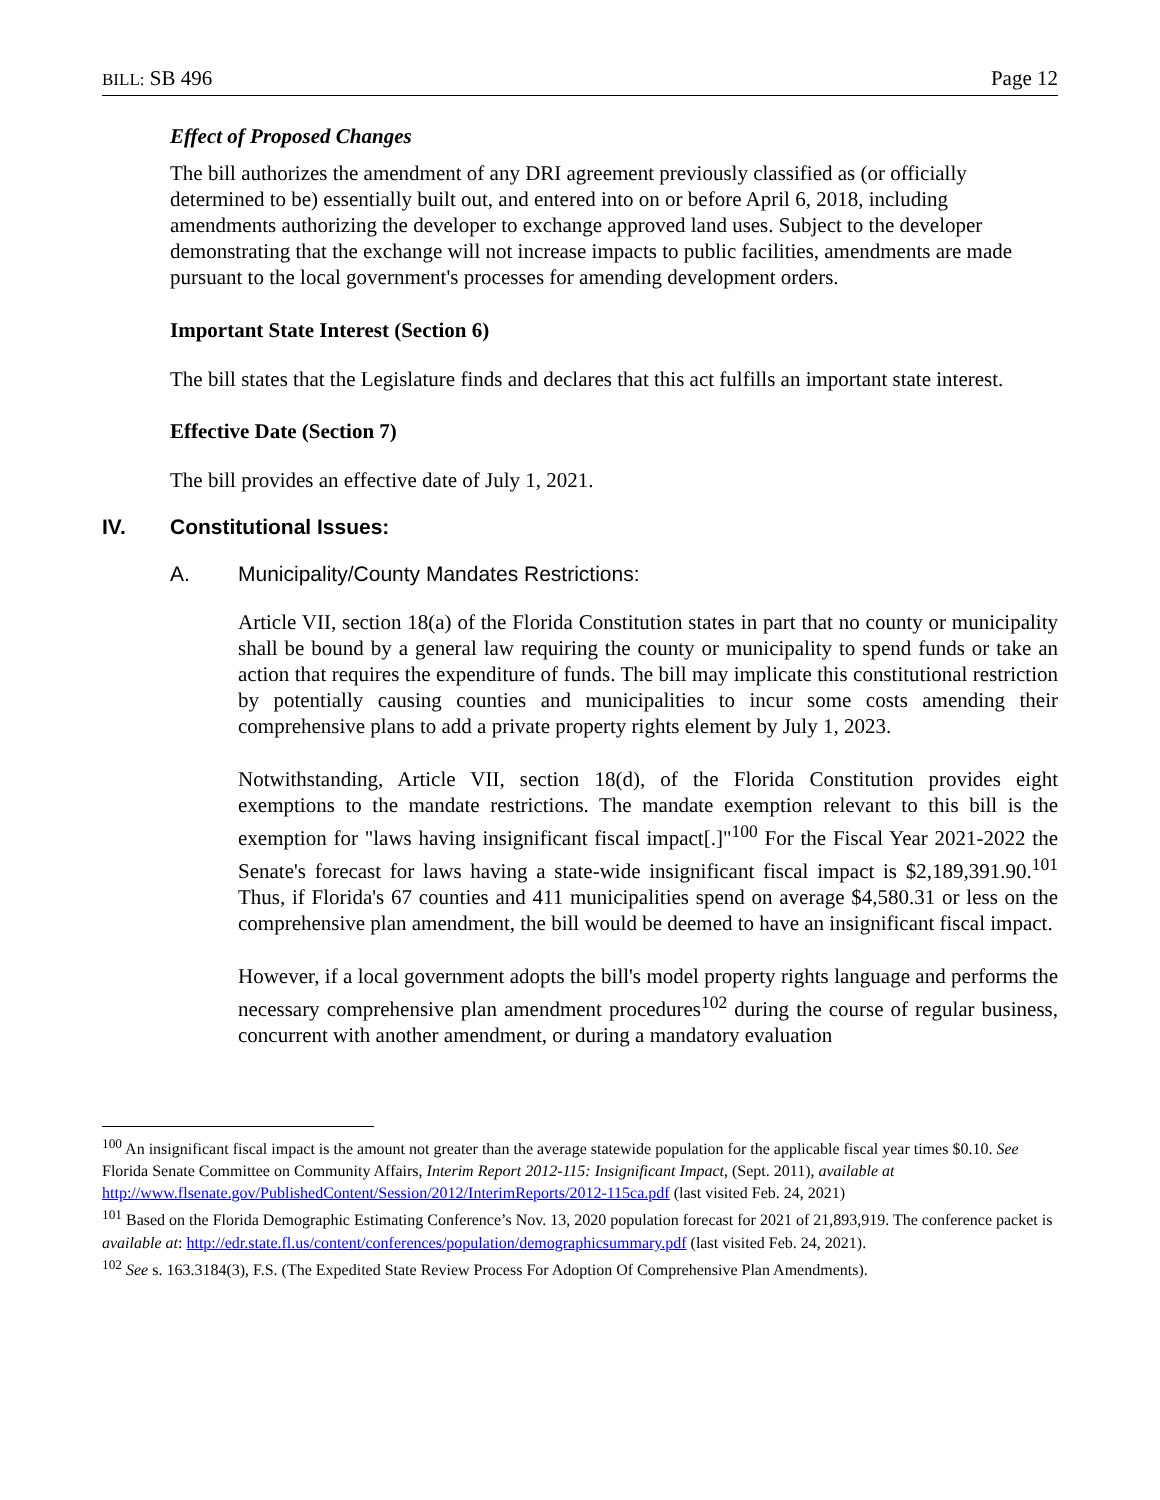BILL: SB 496 Page 12
Effect of Proposed Changes
The bill authorizes the amendment of any DRI agreement previously classified as (or officially determined to be) essentially built out, and entered into on or before April 6, 2018, including amendments authorizing the developer to exchange approved land uses. Subject to the developer demonstrating that the exchange will not increase impacts to public facilities, amendments are made pursuant to the local government's processes for amending development orders.
Important State Interest (Section 6)
The bill states that the Legislature finds and declares that this act fulfills an important state interest.
Effective Date (Section 7)
The bill provides an effective date of July 1, 2021.
IV. Constitutional Issues:
A. Municipality/County Mandates Restrictions:
Article VII, section 18(a) of the Florida Constitution states in part that no county or municipality shall be bound by a general law requiring the county or municipality to spend funds or take an action that requires the expenditure of funds. The bill may implicate this constitutional restriction by potentially causing counties and municipalities to incur some costs amending their comprehensive plans to add a private property rights element by July 1, 2023.
Notwithstanding, Article VII, section 18(d), of the Florida Constitution provides eight exemptions to the mandate restrictions. The mandate exemption relevant to this bill is the exemption for "laws having insignificant fiscal impact[.]"<sup>100</sup> For the Fiscal Year 2021-2022 the Senate's forecast for laws having a state-wide insignificant fiscal impact is $2,189,391.90.<sup>101</sup> Thus, if Florida's 67 counties and 411 municipalities spend on average $4,580.31 or less on the comprehensive plan amendment, the bill would be deemed to have an insignificant fiscal impact.
However, if a local government adopts the bill's model property rights language and performs the necessary comprehensive plan amendment procedures<sup>102</sup> during the course of regular business, concurrent with another amendment, or during a mandatory evaluation
<sup>100</sup> An insignificant fiscal impact is the amount not greater than the average statewide population for the applicable fiscal year times $0.10. See Florida Senate Committee on Community Affairs, Interim Report 2012-115: Insignificant Impact, (Sept. 2011), available at http://www.flsenate.gov/PublishedContent/Session/2012/InterimReports/2012-115ca.pdf (last visited Feb. 24, 2021)
<sup>101</sup> Based on the Florida Demographic Estimating Conference’s Nov. 13, 2020 population forecast for 2021 of 21,893,919. The conference packet is available at: http://edr.state.fl.us/content/conferences/population/demographicsummary.pdf (last visited Feb. 24, 2021).
<sup>102</sup> See s. 163.3184(3), F.S. (The Expedited State Review Process For Adoption Of Comprehensive Plan Amendments).